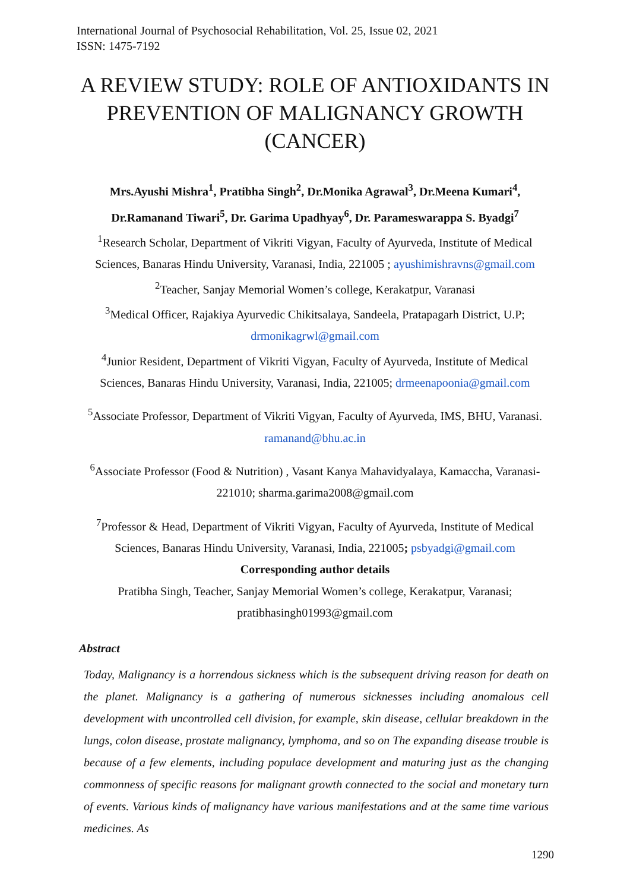International Journal of Psychosocial Rehabilitation, Vol. 25, Issue 02, 2021
ISSN: 1475-7192
A REVIEW STUDY: ROLE OF ANTIOXIDANTS IN PREVENTION OF MALIGNANCY GROWTH (CANCER)
Mrs.Ayushi Mishra<sup>1</sup>, Pratibha Singh<sup>2</sup>, Dr.Monika Agrawal<sup>3</sup>, Dr.Meena Kumari<sup>4</sup>, Dr.Ramanand Tiwari<sup>5</sup>, Dr. Garima Upadhyay<sup>6</sup>, Dr. Parameswarappa S. Byadgi<sup>7</sup>
<sup>1</sup> Research Scholar, Department of Vikriti Vigyan, Faculty of Ayurveda, Institute of Medical Sciences, Banaras Hindu University, Varanasi, India, 221005 ; ayushimishravns@gmail.com
<sup>2</sup> Teacher, Sanjay Memorial Women’s college, Kerakatpur, Varanasi
<sup>3</sup> Medical Officer, Rajakiya Ayurvedic Chikitsalaya, Sandeela, Pratapagarh District, U.P; drmonikagrwl@gmail.com
<sup>4</sup> Junior Resident, Department of Vikriti Vigyan, Faculty of Ayurveda, Institute of Medical Sciences, Banaras Hindu University, Varanasi, India, 221005; drmeenapoonia@gmail.com
<sup>5</sup> Associate Professor, Department of Vikriti Vigyan, Faculty of Ayurveda, IMS, BHU, Varanasi. ramanand@bhu.ac.in
<sup>6</sup> Associate Professor (Food & Nutrition) , Vasant Kanya Mahavidyalaya, Kamaccha, Varanasi- 221010; sharma.garima2008@gmail.com
<sup>7</sup> Professor & Head, Department of Vikriti Vigyan, Faculty of Ayurveda, Institute of Medical Sciences, Banaras Hindu University, Varanasi, India, 221005; psbyadgi@gmail.com
Corresponding author details
Pratibha Singh, Teacher, Sanjay Memorial Women’s college, Kerakatpur, Varanasi; pratibhasingh01993@gmail.com
Abstract
Today, Malignancy is a horrendous sickness which is the subsequent driving reason for death on the planet. Malignancy is a gathering of numerous sicknesses including anomalous cell development with uncontrolled cell division, for example, skin disease, cellular breakdown in the lungs, colon disease, prostate malignancy, lymphoma, and so on The expanding disease trouble is because of a few elements, including populace development and maturing just as the changing commonness of specific reasons for malignant growth connected to the social and monetary turn of events. Various kinds of malignancy have various manifestations and at the same time various medicines. As
1290